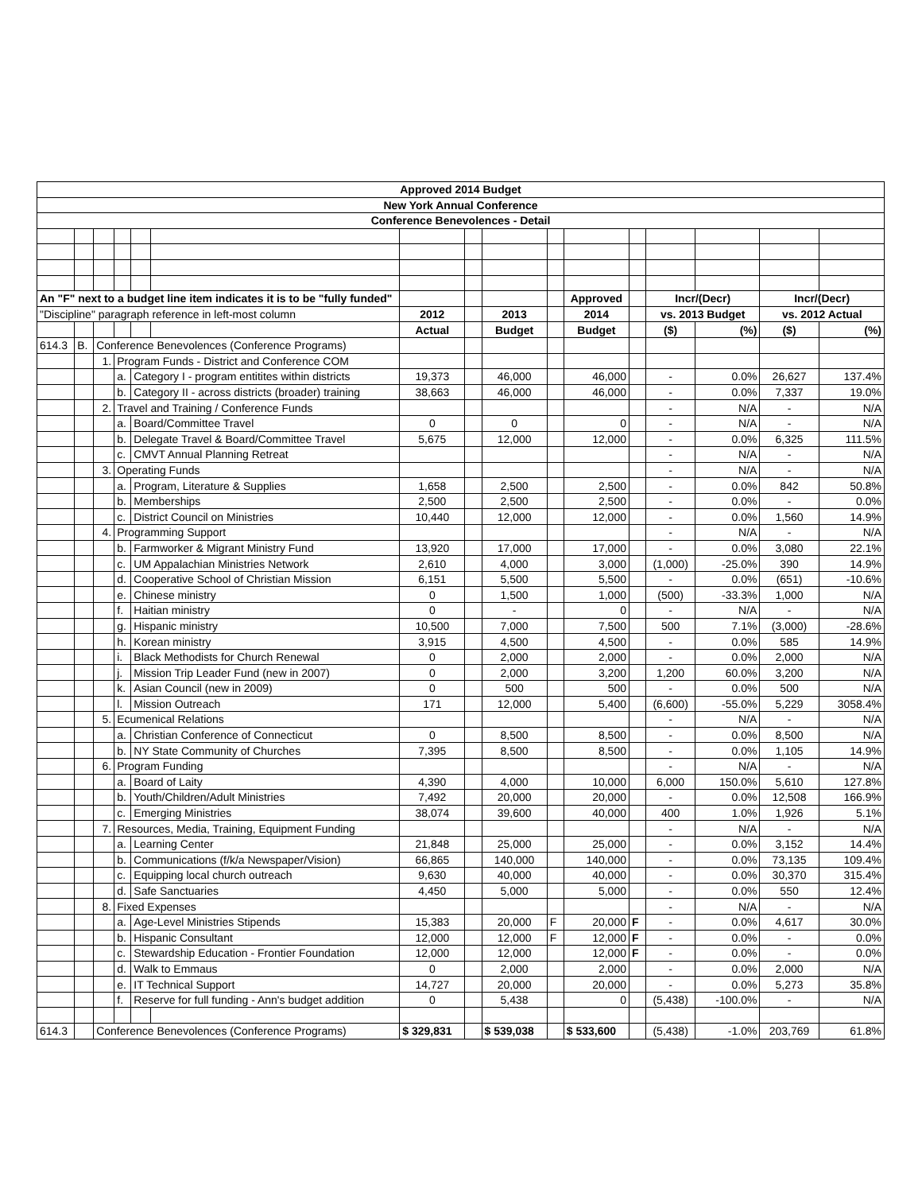| Approved 2014 Budget | | | | | | | | | | | | | | | |
| --- | --- | --- | --- | --- | --- | --- | --- | --- | --- | --- | --- | --- | --- | --- | --- |
| New York Annual Conference | | | | | | | | | | | | | | | |
| Conference Benevolences - Detail | | | | | | | | | | | | | | | |
| An "F" next to a budget line item indicates it is to be "fully funded" | | | | | | | | | | Approved | | Incr/(Decr) | | Incr/(Decr) | |
| "Discipline" paragraph reference in left-most column | | | | | | 2012 | | 2013 | | 2014 | | vs. 2013 Budget | | vs. 2012 Actual | |
| | | | | | | Actual | | Budget | | Budget | | ($) | (%) | ($) | (%) |
| 614.3 | B. | Conference Benevolences (Conference Programs) | | | | | | | | | | | | | |
| | | 1. | Program Funds - District and Conference COM | | | | | | | | | | | | |
| | | | a. | Category I - program entitites within districts | | 19,373 | | 46,000 | | 46,000 | | - | 0.0% | 26,627 | 137.4% |
| | | | b. | Category II - across districts (broader) training | | 38,663 | | 46,000 | | 46,000 | | - | 0.0% | 7,337 | 19.0% |
| | | 2. | Travel and Training / Conference Funds | | | | | | | | | - | N/A | - | N/A |
| | | | a. | Board/Committee Travel | | 0 | | 0 | | 0 | | - | N/A | - | N/A |
| | | | b. | Delegate Travel & Board/Committee Travel | | 5,675 | | 12,000 | | 12,000 | | - | 0.0% | 6,325 | 111.5% |
| | | | c. | CMVT Annual Planning Retreat | | | | | | | | - | N/A | - | N/A |
| | | 3. | Operating Funds | | | | | | | | | - | N/A | - | N/A |
| | | | a. | Program, Literature & Supplies | | 1,658 | | 2,500 | | 2,500 | | - | 0.0% | 842 | 50.8% |
| | | | b. | Memberships | | 2,500 | | 2,500 | | 2,500 | | - | 0.0% | - | 0.0% |
| | | | c. | District Council on Ministries | | 10,440 | | 12,000 | | 12,000 | | - | 0.0% | 1,560 | 14.9% |
| | | 4. | Programming Support | | | | | | | | | - | N/A | - | N/A |
| | | | b. | Farmworker & Migrant Ministry Fund | | 13,920 | | 17,000 | | 17,000 | | - | 0.0% | 3,080 | 22.1% |
| | | | c. | UM Appalachian Ministries Network | | 2,610 | | 4,000 | | 3,000 | | (1,000) | -25.0% | 390 | 14.9% |
| | | | d. | Cooperative School of Christian Mission | | 6,151 | | 5,500 | | 5,500 | | - | 0.0% | (651) | -10.6% |
| | | | e. | Chinese ministry | | 0 | | 1,500 | | 1,000 | | (500) | -33.3% | 1,000 | N/A |
| | | | f. | Haitian ministry | | 0 | | - | | 0 | | - | N/A | - | N/A |
| | | | g. | Hispanic ministry | | 10,500 | | 7,000 | | 7,500 | | 500 | 7.1% | (3,000) | -28.6% |
| | | | h. | Korean ministry | | 3,915 | | 4,500 | | 4,500 | | - | 0.0% | 585 | 14.9% |
| | | | i. | Black Methodists for Church Renewal | | 0 | | 2,000 | | 2,000 | | - | 0.0% | 2,000 | N/A |
| | | | j. | Mission Trip Leader Fund (new in 2007) | | 0 | | 2,000 | | 3,200 | | 1,200 | 60.0% | 3,200 | N/A |
| | | | k. | Asian Council (new in 2009) | | 0 | | 500 | | 500 | | - | 0.0% | 500 | N/A |
| | | | l. | Mission Outreach | | 171 | | 12,000 | | 5,400 | | (6,600) | -55.0% | 5,229 | 3058.4% |
| | | 5. | Ecumenical Relations | | | | | | | | | - | N/A | - | N/A |
| | | | a. | Christian Conference of Connecticut | | 0 | | 8,500 | | 8,500 | | - | 0.0% | 8,500 | N/A |
| | | | b. | NY State Community of Churches | | 7,395 | | 8,500 | | 8,500 | | - | 0.0% | 1,105 | 14.9% |
| | | 6. | Program Funding | | | | | | | | | - | N/A | - | N/A |
| | | | a. | Board of Laity | | 4,390 | | 4,000 | | 10,000 | | 6,000 | 150.0% | 5,610 | 127.8% |
| | | | b. | Youth/Children/Adult Ministries | | 7,492 | | 20,000 | | 20,000 | | - | 0.0% | 12,508 | 166.9% |
| | | | c. | Emerging Ministries | | 38,074 | | 39,600 | | 40,000 | | 400 | 1.0% | 1,926 | 5.1% |
| | | 7. | Resources, Media, Training, Equipment Funding | | | | | | | | | - | N/A | - | N/A |
| | | | a. | Learning Center | | 21,848 | | 25,000 | | 25,000 | | - | 0.0% | 3,152 | 14.4% |
| | | | b. | Communications (f/k/a Newspaper/Vision) | | 66,865 | | 140,000 | | 140,000 | | - | 0.0% | 73,135 | 109.4% |
| | | | c. | Equipping local church outreach | | 9,630 | | 40,000 | | 40,000 | | - | 0.0% | 30,370 | 315.4% |
| | | | d. | Safe Sanctuaries | | 4,450 | | 5,000 | | 5,000 | | - | 0.0% | 550 | 12.4% |
| | | 8. | Fixed Expenses | | | | | | | | | - | N/A | - | N/A |
| | | | a. | Age-Level Ministries Stipends | | 15,383 | | 20,000 | F | 20,000 | F | - | 0.0% | 4,617 | 30.0% |
| | | | b. | Hispanic Consultant | | 12,000 | | 12,000 | F | 12,000 | F | - | 0.0% | - | 0.0% |
| | | | c. | Stewardship Education - Frontier Foundation | | 12,000 | | 12,000 | | 12,000 | F | - | 0.0% | - | 0.0% |
| | | | d. | Walk to Emmaus | | 0 | | 2,000 | | 2,000 | | - | 0.0% | 2,000 | N/A |
| | | | e. | IT Technical Support | | 14,727 | | 20,000 | | 20,000 | | - | 0.0% | 5,273 | 35.8% |
| | | | f. | Reserve for full funding - Ann's budget addition | | 0 | | 5,438 | | 0 | | (5,438) | -100.0% | - | N/A |
| 614.3 | | Conference Benevolences (Conference Programs) | | | | $ 329,831 | | $ 539,038 | | $ 533,600 | | (5,438) | -1.0% | 203,769 | 61.8% |